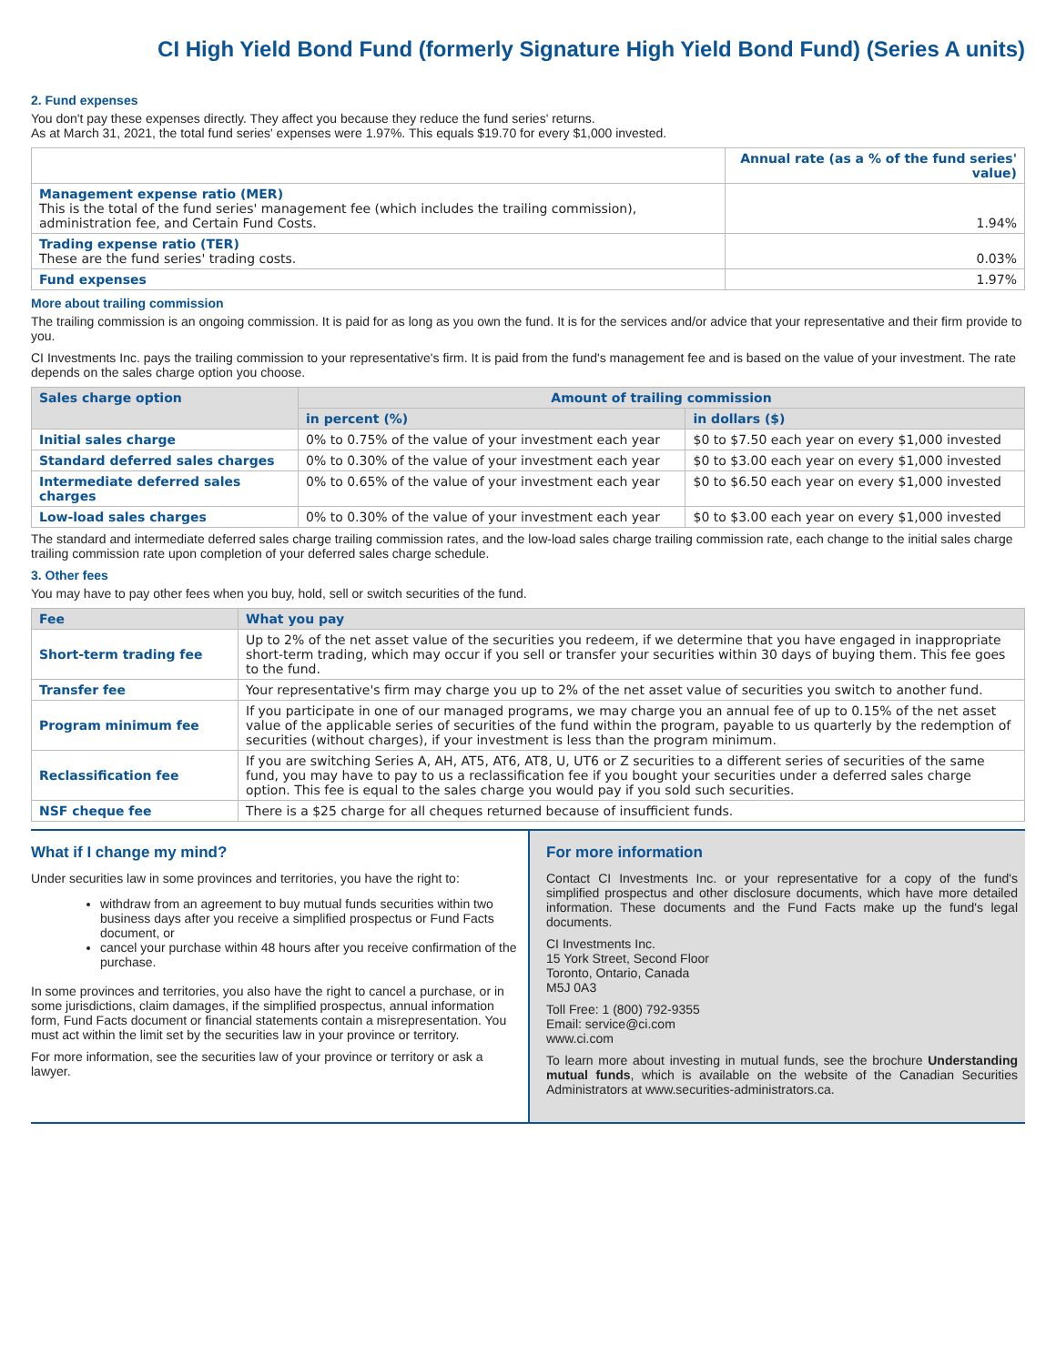CI High Yield Bond Fund (formerly Signature High Yield Bond Fund) (Series A units)
2. Fund expenses
You don't pay these expenses directly. They affect you because they reduce the fund series' returns.
As at March 31, 2021, the total fund series' expenses were 1.97%. This equals $19.70 for every $1,000 invested.
| | Annual rate (as a % of the fund series' value) |
| Management expense ratio (MER) This is the total of the fund series' management fee (which includes the trailing commission), administration fee, and Certain Fund Costs. | 1.94% |
| Trading expense ratio (TER) These are the fund series' trading costs. | 0.03% |
| Fund expenses | 1.97% |
More about trailing commission
The trailing commission is an ongoing commission. It is paid for as long as you own the fund. It is for the services and/or advice that your representative and their firm provide to you.
CI Investments Inc. pays the trailing commission to your representative's firm. It is paid from the fund's management fee and is based on the value of your investment. The rate depends on the sales charge option you choose.
| Sales charge option | Amount of trailing commission | |
| --- | --- | --- |
| | in percent (%) | in dollars ($) |
| Initial sales charge | 0% to 0.75% of the value of your investment each year | $0 to $7.50 each year on every $1,000 invested |
| Standard deferred sales charges | 0% to 0.30% of the value of your investment each year | $0 to $3.00 each year on every $1,000 invested |
| Intermediate deferred sales charges | 0% to 0.65% of the value of your investment each year | $0 to $6.50 each year on every $1,000 invested |
| Low-load sales charges | 0% to 0.30% of the value of your investment each year | $0 to $3.00 each year on every $1,000 invested |
The standard and intermediate deferred sales charge trailing commission rates, and the low-load sales charge trailing commission rate, each change to the initial sales charge trailing commission rate upon completion of your deferred sales charge schedule.
3. Other fees
You may have to pay other fees when you buy, hold, sell or switch securities of the fund.
| Fee | What you pay |
| --- | --- |
| Short-term trading fee | Up to 2% of the net asset value of the securities you redeem, if we determine that you have engaged in inappropriate short-term trading, which may occur if you sell or transfer your securities within 30 days of buying them. This fee goes to the fund. |
| Transfer fee | Your representative's firm may charge you up to 2% of the net asset value of securities you switch to another fund. |
| Program minimum fee | If you participate in one of our managed programs, we may charge you an annual fee of up to 0.15% of the net asset value of the applicable series of securities of the fund within the program, payable to us quarterly by the redemption of securities (without charges), if your investment is less than the program minimum. |
| Reclassification fee | If you are switching Series A, AH, AT5, AT6, AT8, U, UT6 or Z securities to a different series of securities of the same fund, you may have to pay to us a reclassification fee if you bought your securities under a deferred sales charge option. This fee is equal to the sales charge you would pay if you sold such securities. |
| NSF cheque fee | There is a $25 charge for all cheques returned because of insufficient funds. |
What if I change my mind?
Under securities law in some provinces and territories, you have the right to:
withdraw from an agreement to buy mutual funds securities within two business days after you receive a simplified prospectus or Fund Facts document, or
cancel your purchase within 48 hours after you receive confirmation of the purchase.
In some provinces and territories, you also have the right to cancel a purchase, or in some jurisdictions, claim damages, if the simplified prospectus, annual information form, Fund Facts document or financial statements contain a misrepresentation. You must act within the limit set by the securities law in your province or territory.
For more information, see the securities law of your province or territory or ask a lawyer.
For more information
Contact CI Investments Inc. or your representative for a copy of the fund's simplified prospectus and other disclosure documents, which have more detailed information. These documents and the Fund Facts make up the fund's legal documents.
CI Investments Inc.
15 York Street, Second Floor
Toronto, Ontario, Canada
M5J 0A3
Toll Free: 1 (800) 792-9355
Email: service@ci.com
www.ci.com
To learn more about investing in mutual funds, see the brochure Understanding mutual funds, which is available on the website of the Canadian Securities Administrators at www.securities-administrators.ca.